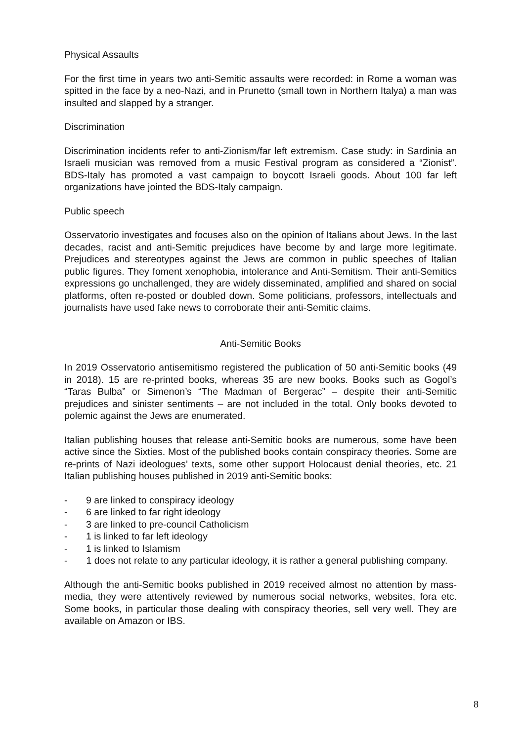Physical Assaults
For the first time in years two anti-Semitic assaults were recorded: in Rome a woman was spitted in the face by a neo-Nazi, and in Prunetto (small town in Northern Italya) a man was insulted and slapped by a stranger.
Discrimination
Discrimination incidents refer to anti-Zionism/far left extremism. Case study: in Sardinia an Israeli musician was removed from a music Festival program as considered a “Zionist”. BDS-Italy has promoted a vast campaign to boycott Israeli goods. About 100 far left organizations have jointed the BDS-Italy campaign.
Public speech
Osservatorio investigates and focuses also on the opinion of Italians about Jews. In the last decades, racist and anti-Semitic prejudices have become by and large more legitimate. Prejudices and stereotypes against the Jews are common in public speeches of Italian public figures. They foment xenophobia, intolerance and Anti-Semitism. Their anti-Semitics expressions go unchallenged, they are widely disseminated, amplified and shared on social platforms, often re-posted or doubled down. Some politicians, professors, intellectuals and journalists have used fake news to corroborate their anti-Semitic claims.
Anti-Semitic Books
In 2019 Osservatorio antisemitismo registered the publication of 50 anti-Semitic books (49 in 2018). 15 are re-printed books, whereas 35 are new books. Books such as Gogol’s “Taras Bulba” or Simenon’s “The Madman of Bergerac” – despite their anti-Semitic prejudices and sinister sentiments – are not included in the total. Only books devoted to polemic against the Jews are enumerated.
Italian publishing houses that release anti-Semitic books are numerous, some have been active since the Sixties. Most of the published books contain conspiracy theories. Some are re-prints of Nazi ideologues’ texts, some other support Holocaust denial theories, etc. 21 Italian publishing houses published in 2019 anti-Semitic books:
- 9 are linked to conspiracy ideology
- 6 are linked to far right ideology
- 3 are linked to pre-council Catholicism
- 1 is linked to far left ideology
- 1 is linked to Islamism
- 1 does not relate to any particular ideology, it is rather a general publishing company.
Although the anti-Semitic books published in 2019 received almost no attention by mass-media, they were attentively reviewed by numerous social networks, websites, fora etc. Some books, in particular those dealing with conspiracy theories, sell very well. They are available on Amazon or IBS.
8